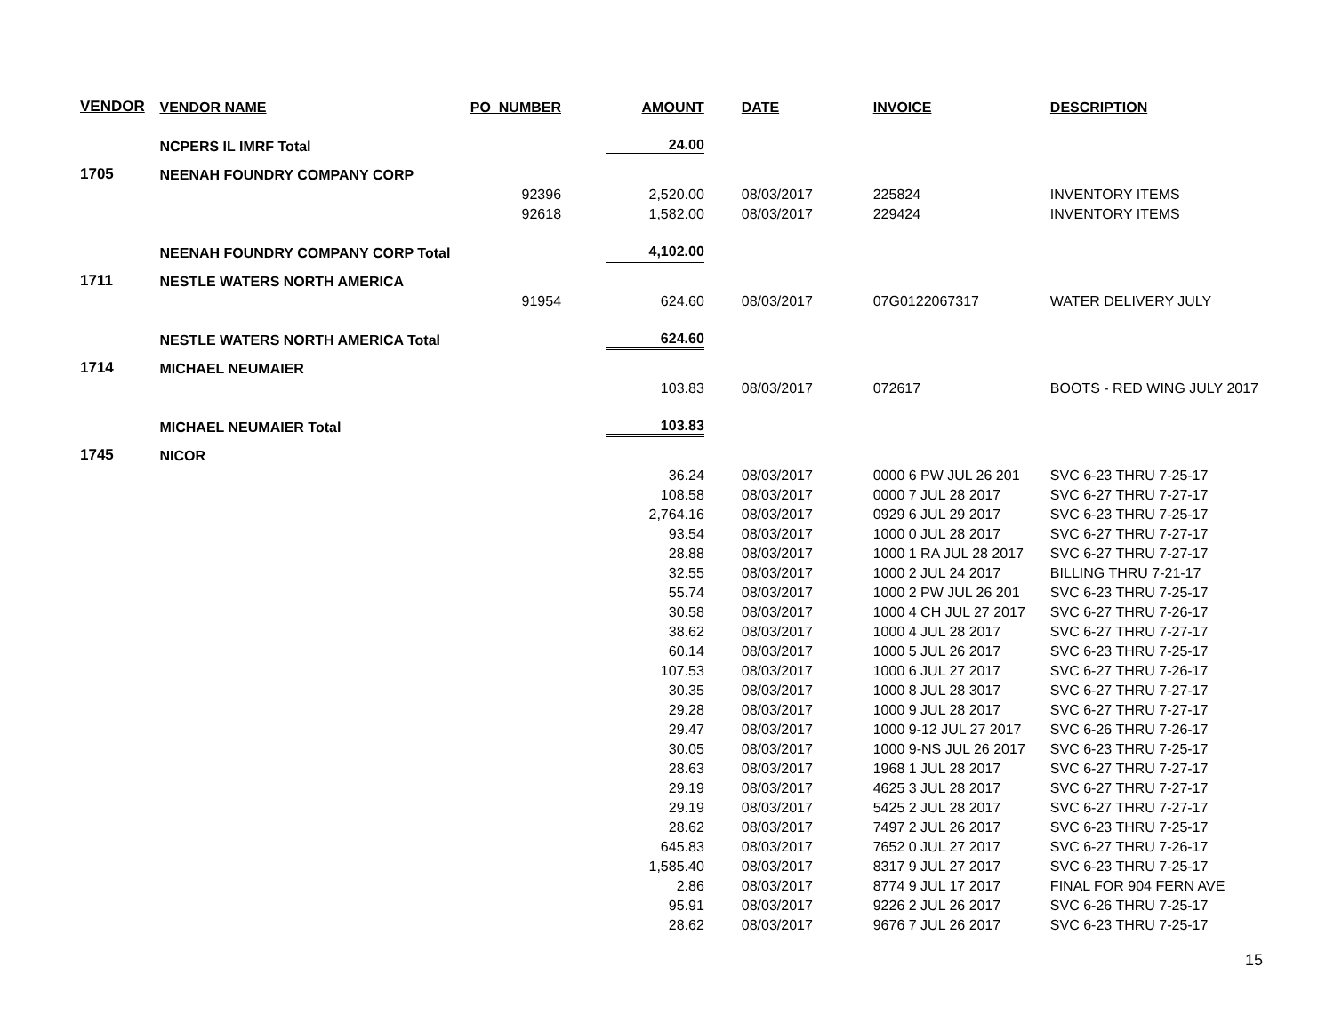| VENDOR | VENDOR NAME | PO_NUMBER | AMOUNT | DATE | INVOICE | DESCRIPTION |
| --- | --- | --- | --- | --- | --- | --- |
| | NCPERS IL IMRF Total | | 24.00 | | | |
| 1705 | NEENAH FOUNDRY COMPANY CORP | | | | | |
| | | 92396 | 2,520.00 | 08/03/2017 | 225824 | INVENTORY ITEMS |
| | | 92618 | 1,582.00 | 08/03/2017 | 229424 | INVENTORY ITEMS |
| | NEENAH FOUNDRY COMPANY CORP Total | | 4,102.00 | | | |
| 1711 | NESTLE WATERS NORTH AMERICA | | | | | |
| | | 91954 | 624.60 | 08/03/2017 | 07G0122067317 | WATER DELIVERY JULY |
| | NESTLE WATERS NORTH AMERICA Total | | 624.60 | | | |
| 1714 | MICHAEL NEUMAIER | | | | | |
| | | | 103.83 | 08/03/2017 | 072617 | BOOTS - RED WING JULY 2017 |
| | MICHAEL NEUMAIER Total | | 103.83 | | | |
| 1745 | NICOR | | | | | |
| | | | 36.24 | 08/03/2017 | 0000 6 PW JUL 26 201 | SVC 6-23 THRU 7-25-17 |
| | | | 108.58 | 08/03/2017 | 0000 7 JUL 28 2017 | SVC 6-27 THRU 7-27-17 |
| | | | 2,764.16 | 08/03/2017 | 0929 6 JUL 29 2017 | SVC 6-23 THRU 7-25-17 |
| | | | 93.54 | 08/03/2017 | 1000 0 JUL 28 2017 | SVC 6-27 THRU 7-27-17 |
| | | | 28.88 | 08/03/2017 | 1000 1 RA JUL 28 2017 | SVC 6-27 THRU 7-27-17 |
| | | | 32.55 | 08/03/2017 | 1000 2 JUL 24 2017 | BILLING THRU 7-21-17 |
| | | | 55.74 | 08/03/2017 | 1000 2 PW JUL 26 201 | SVC 6-23 THRU 7-25-17 |
| | | | 30.58 | 08/03/2017 | 1000 4 CH JUL 27 2017 | SVC 6-27 THRU 7-26-17 |
| | | | 38.62 | 08/03/2017 | 1000 4 JUL 28 2017 | SVC 6-27 THRU 7-27-17 |
| | | | 60.14 | 08/03/2017 | 1000 5 JUL 26 2017 | SVC 6-23 THRU 7-25-17 |
| | | | 107.53 | 08/03/2017 | 1000 6 JUL 27 2017 | SVC 6-27 THRU 7-26-17 |
| | | | 30.35 | 08/03/2017 | 1000 8 JUL 28 3017 | SVC 6-27 THRU 7-27-17 |
| | | | 29.28 | 08/03/2017 | 1000 9 JUL 28 2017 | SVC 6-27 THRU 7-27-17 |
| | | | 29.47 | 08/03/2017 | 1000 9-12 JUL 27 2017 | SVC 6-26 THRU 7-26-17 |
| | | | 30.05 | 08/03/2017 | 1000 9-NS JUL 26 2017 | SVC 6-23 THRU 7-25-17 |
| | | | 28.63 | 08/03/2017 | 1968 1 JUL 28 2017 | SVC 6-27 THRU 7-27-17 |
| | | | 29.19 | 08/03/2017 | 4625 3 JUL 28 2017 | SVC 6-27 THRU 7-27-17 |
| | | | 29.19 | 08/03/2017 | 5425 2 JUL 28 2017 | SVC 6-27 THRU 7-27-17 |
| | | | 28.62 | 08/03/2017 | 7497 2 JUL 26 2017 | SVC 6-23 THRU 7-25-17 |
| | | | 645.83 | 08/03/2017 | 7652 0 JUL 27 2017 | SVC 6-27 THRU 7-26-17 |
| | | | 1,585.40 | 08/03/2017 | 8317 9 JUL 27 2017 | SVC 6-23 THRU 7-25-17 |
| | | | 2.86 | 08/03/2017 | 8774 9 JUL 17 2017 | FINAL FOR 904 FERN AVE |
| | | | 95.91 | 08/03/2017 | 9226 2 JUL 26 2017 | SVC 6-26 THRU 7-25-17 |
| | | | 28.62 | 08/03/2017 | 9676 7 JUL 26 2017 | SVC 6-23 THRU 7-25-17 |
15